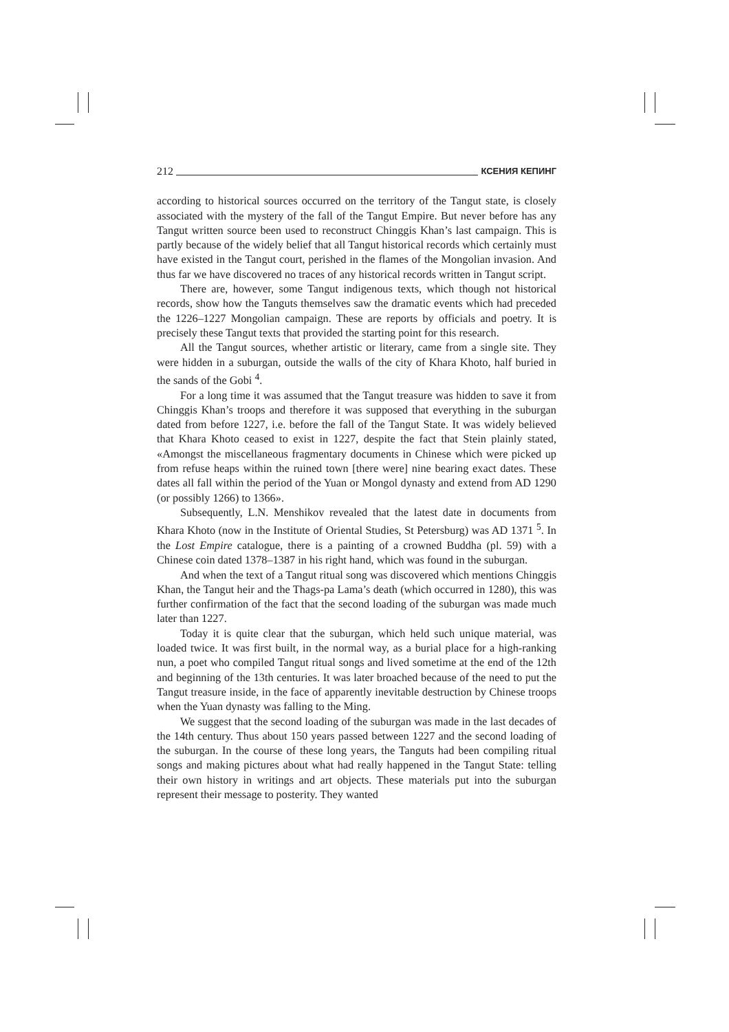212 КСЕНИЯ КЕПИНГ
according to historical sources occurred on the territory of the Tangut state, is closely associated with the mystery of the fall of the Tangut Empire. But never before has any Tangut written source been used to reconstruct Chinggis Khan’s last campaign. This is partly because of the widely belief that all Tangut historical records which certainly must have existed in the Tangut court, perished in the flames of the Mongolian invasion. And thus far we have discovered no traces of any historical records written in Tangut script.
There are, however, some Tangut indigenous texts, which though not historical records, show how the Tanguts themselves saw the dramatic events which had preceded the 1226–1227 Mongolian campaign. These are reports by officials and poetry. It is precisely these Tangut texts that provided the starting point for this research.
All the Tangut sources, whether artistic or literary, came from a single site. They were hidden in a suburgan, outside the walls of the city of Khara Khoto, half buried in the sands of the Gobi <sup>4</sup>.
For a long time it was assumed that the Tangut treasure was hidden to save it from Chinggis Khan’s troops and therefore it was supposed that everything in the suburgan dated from before 1227, i.e. before the fall of the Tangut State. It was widely believed that Khara Khoto ceased to exist in 1227, despite the fact that Stein plainly stated, «Amongst the miscellaneous fragmentary documents in Chinese which were picked up from refuse heaps within the ruined town [there were] nine bearing exact dates. These dates all fall within the period of the Yuan or Mongol dynasty and extend from AD 1290 (or possibly 1266) to 1366».
Subsequently, L.N. Menshikov revealed that the latest date in documents from Khara Khoto (now in the Institute of Oriental Studies, St Petersburg) was AD 1371 <sup>5</sup>. In the Lost Empire catalogue, there is a painting of a crowned Buddha (pl. 59) with a Chinese coin dated 1378–1387 in his right hand, which was found in the suburgan.
And when the text of a Tangut ritual song was discovered which mentions Chinggis Khan, the Tangut heir and the Thags-pa Lama’s death (which occurred in 1280), this was further confirmation of the fact that the second loading of the suburgan was made much later than 1227.
Today it is quite clear that the suburgan, which held such unique material, was loaded twice. It was first built, in the normal way, as a burial place for a high-ranking nun, a poet who compiled Tangut ritual songs and lived sometime at the end of the 12th and beginning of the 13th centuries. It was later broached because of the need to put the Tangut treasure inside, in the face of apparently inevitable destruction by Chinese troops when the Yuan dynasty was falling to the Ming.
We suggest that the second loading of the suburgan was made in the last decades of the 14th century. Thus about 150 years passed between 1227 and the second loading of the suburgan. In the course of these long years, the Tanguts had been compiling ritual songs and making pictures about what had really happened in the Tangut State: telling their own history in writings and art objects. These materials put into the suburgan represent their message to posterity. They wanted